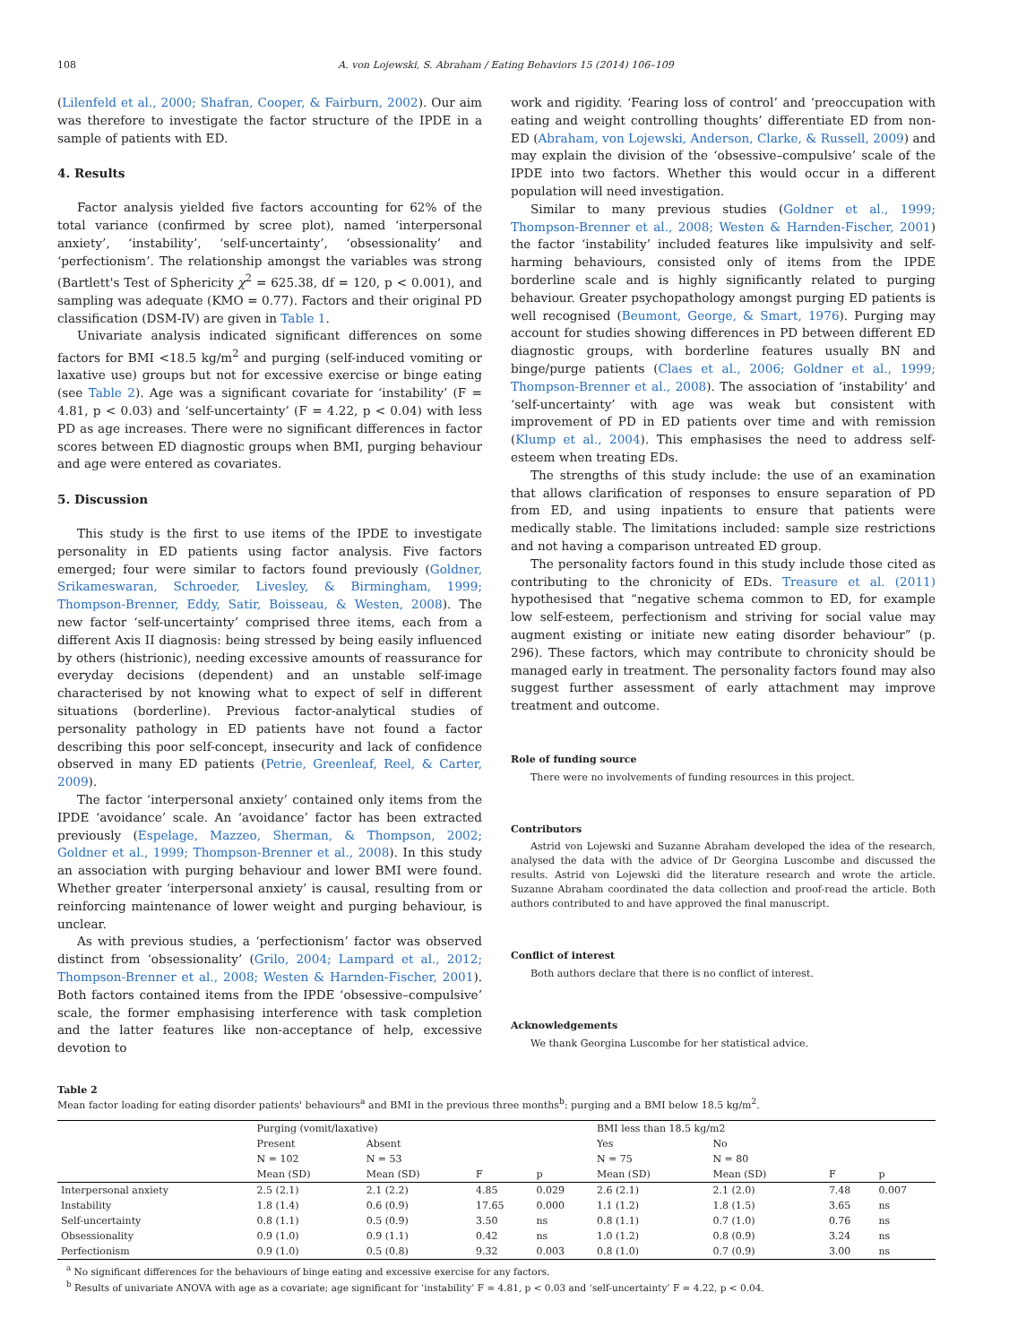108 A. von Lojewski, S. Abraham / Eating Behaviors 15 (2014) 106–109
(Lilenfeld et al., 2000; Shafran, Cooper, & Fairburn, 2002). Our aim was therefore to investigate the factor structure of the IPDE in a sample of patients with ED.
4. Results
Factor analysis yielded five factors accounting for 62% of the total variance (confirmed by scree plot), named ‘interpersonal anxiety’, ‘instability’, ‘self-uncertainty’, ‘obsessionality’ and ‘perfectionism’. The relationship amongst the variables was strong (Bartlett's Test of Sphericity χ<sup>2</sup> = 625.38, df = 120, p < 0.001), and sampling was adequate (KMO = 0.77). Factors and their original PD classification (DSM-IV) are given in Table 1.
Univariate analysis indicated significant differences on some factors for BMI <18.5 kg/m<sup>2</sup> and purging (self-induced vomiting or laxative use) groups but not for excessive exercise or binge eating (see Table 2). Age was a significant covariate for ‘instability’ (F = 4.81, p < 0.03) and ‘self-uncertainty’ (F = 4.22, p < 0.04) with less PD as age increases. There were no significant differences in factor scores between ED diagnostic groups when BMI, purging behaviour and age were entered as covariates.
5. Discussion
This study is the first to use items of the IPDE to investigate personality in ED patients using factor analysis. Five factors emerged; four were similar to factors found previously (Goldner, Srikameswaran, Schroeder, Livesley, & Birmingham, 1999; Thompson-Brenner, Eddy, Satir, Boisseau, & Westen, 2008). The new factor ‘self-uncertainty’ comprised three items, each from a different Axis II diagnosis: being stressed by being easily influenced by others (histrionic), needing excessive amounts of reassurance for everyday decisions (dependent) and an unstable self-image characterised by not knowing what to expect of self in different situations (borderline). Previous factor-analytical studies of personality pathology in ED patients have not found a factor describing this poor self-concept, insecurity and lack of confidence observed in many ED patients (Petrie, Greenleaf, Reel, & Carter, 2009).
The factor ‘interpersonal anxiety’ contained only items from the IPDE ‘avoidance’ scale. An ‘avoidance’ factor has been extracted previously (Espelage, Mazzeo, Sherman, & Thompson, 2002; Goldner et al., 1999; Thompson-Brenner et al., 2008). In this study an association with purging behaviour and lower BMI were found. Whether greater ‘interpersonal anxiety’ is causal, resulting from or reinforcing maintenance of lower weight and purging behaviour, is unclear.
As with previous studies, a ‘perfectionism’ factor was observed distinct from ‘obsessionality’ (Grilo, 2004; Lampard et al., 2012; Thompson-Brenner et al., 2008; Westen & Harnden-Fischer, 2001). Both factors contained items from the IPDE ‘obsessive–compulsive’ scale, the former emphasising interference with task completion and the latter features like non-acceptance of help, excessive devotion to
work and rigidity. ‘Fearing loss of control’ and ‘preoccupation with eating and weight controlling thoughts’ differentiate ED from non-ED (Abraham, von Lojewski, Anderson, Clarke, & Russell, 2009) and may explain the division of the ‘obsessive–compulsive’ scale of the IPDE into two factors. Whether this would occur in a different population will need investigation.
Similar to many previous studies (Goldner et al., 1999; Thompson-Brenner et al., 2008; Westen & Harnden-Fischer, 2001) the factor ‘instability’ included features like impulsivity and self-harming behaviours, consisted only of items from the IPDE borderline scale and is highly significantly related to purging behaviour. Greater psychopathology amongst purging ED patients is well recognised (Beumont, George, & Smart, 1976). Purging may account for studies showing differences in PD between different ED diagnostic groups, with borderline features usually BN and binge/purge patients (Claes et al., 2006; Goldner et al., 1999; Thompson-Brenner et al., 2008). The association of ‘instability’ and ‘self-uncertainty’ with age was weak but consistent with improvement of PD in ED patients over time and with remission (Klump et al., 2004). This emphasises the need to address self-esteem when treating EDs.
The strengths of this study include: the use of an examination that allows clarification of responses to ensure separation of PD from ED, and using inpatients to ensure that patients were medically stable. The limitations included: sample size restrictions and not having a comparison untreated ED group.
The personality factors found in this study include those cited as contributing to the chronicity of EDs. Treasure et al. (2011) hypothesised that “negative schema common to ED, for example low self-esteem, perfectionism and striving for social value may augment existing or initiate new eating disorder behaviour” (p. 296). These factors, which may contribute to chronicity should be managed early in treatment. The personality factors found may also suggest further assessment of early attachment may improve treatment and outcome.
Role of funding source
There were no involvements of funding resources in this project.
Contributors
Astrid von Lojewski and Suzanne Abraham developed the idea of the research, analysed the data with the advice of Dr Georgina Luscombe and discussed the results. Astrid von Lojewski did the literature research and wrote the article. Suzanne Abraham coordinated the data collection and proof-read the article. Both authors contributed to and have approved the final manuscript.
Conflict of interest
Both authors declare that there is no conflict of interest.
Acknowledgements
We thank Georgina Luscombe for her statistical advice.
Table 2
Mean factor loading for eating disorder patients' behaviours<sup>a</sup> and BMI in the previous three months<sup>b</sup>: purging and a BMI below 18.5 kg/m<sup>2</sup>.
| | Purging (vomit/laxative) | | | | BMI less than 18.5 kg/m2 | | | |
| --- | --- | --- | --- | --- | --- | --- | --- | --- |
| | Present | Absent | | | Yes | No | | |
| | N = 102 | N = 53 | | | N = 75 | N = 80 | | |
| | Mean (SD) | Mean (SD) | F | p | Mean (SD) | Mean (SD) | F | p |
| Interpersonal anxiety | 2.5 (2.1) | 2.1 (2.2) | 4.85 | 0.029 | 2.6 (2.1) | 2.1 (2.0) | 7.48 | 0.007 |
| Instability | 1.8 (1.4) | 0.6 (0.9) | 17.65 | 0.000 | 1.1 (1.2) | 1.8 (1.5) | 3.65 | ns |
| Self-uncertainty | 0.8 (1.1) | 0.5 (0.9) | 3.50 | ns | 0.8 (1.1) | 0.7 (1.0) | 0.76 | ns |
| Obsessionality | 0.9 (1.0) | 0.9 (1.1) | 0.42 | ns | 1.0 (1.2) | 0.8 (0.9) | 3.24 | ns |
| Perfectionism | 0.9 (1.0) | 0.5 (0.8) | 9.32 | 0.003 | 0.8 (1.0) | 0.7 (0.9) | 3.00 | ns |
<sup>a</sup> No significant differences for the behaviours of binge eating and excessive exercise for any factors.
<sup>b</sup> Results of univariate ANOVA with age as a covariate; age significant for ‘instability’ F = 4.81, p < 0.03 and ‘self-uncertainty’ F = 4.22, p < 0.04.